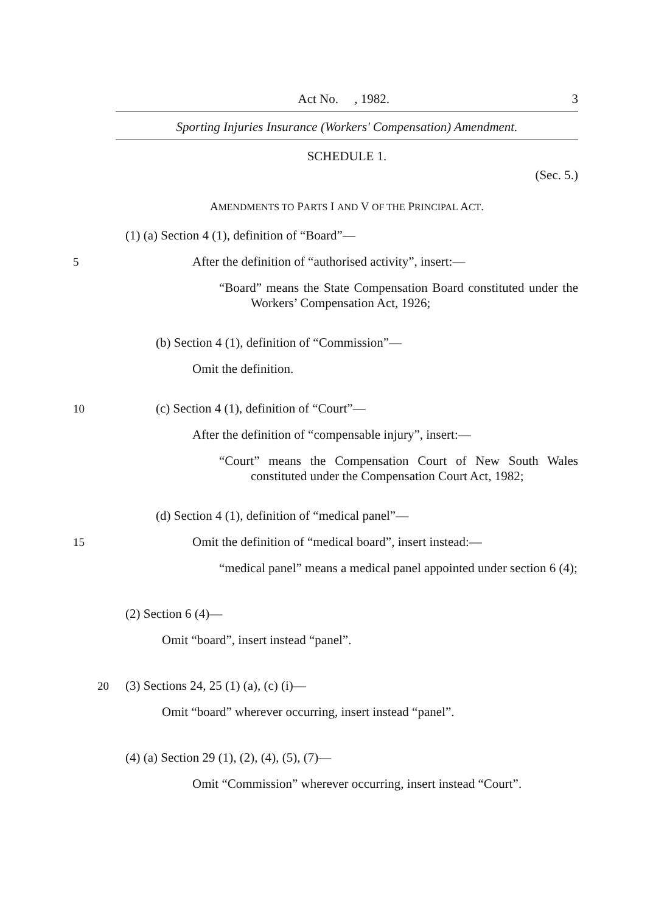Act No. , 1982. 3
Sporting Injuries Insurance (Workers' Compensation) Amendment.
SCHEDULE 1.
(Sec. 5.)
AMENDMENTS TO PARTS I AND V OF THE PRINCIPAL ACT.
(1) (a) Section 4 (1), definition of “Board”—
5 After the definition of “authorised activity”, insert:—
“Board” means the State Compensation Board constituted under the Workers’ Compensation Act, 1926;
(b) Section 4 (1), definition of “Commission”—
Omit the definition.
10 (c) Section 4 (1), definition of “Court”—
After the definition of “compensable injury”, insert:—
“Court” means the Compensation Court of New South Wales constituted under the Compensation Court Act, 1982;
(d) Section 4 (1), definition of “medical panel”—
15 Omit the definition of “medical board”, insert instead:—
“medical panel” means a medical panel appointed under section 6 (4);
(2) Section 6 (4)—
Omit “board”, insert instead “panel”.
20 (3) Sections 24, 25 (1) (a), (c) (i)—
Omit “board” wherever occurring, insert instead “panel”.
(4) (a) Section 29 (1), (2), (4), (5), (7)—
Omit “Commission” wherever occurring, insert instead “Court”.